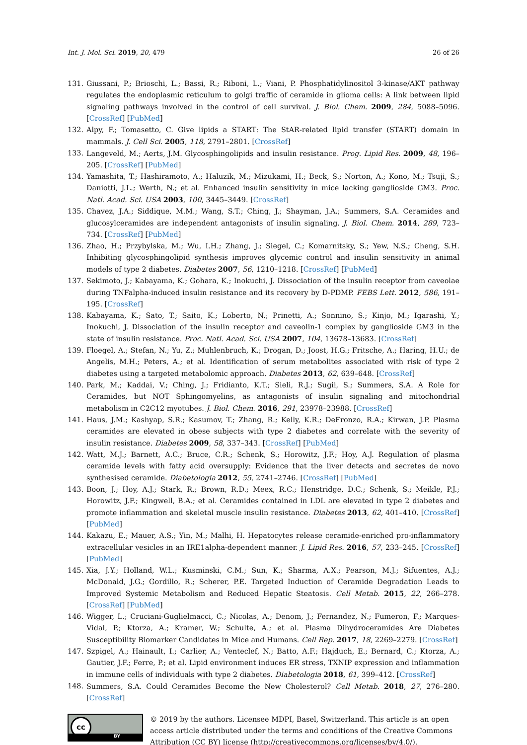Int. J. Mol. Sci. 2019, 20, 479 26 of 26
131. Giussani, P.; Brioschi, L.; Bassi, R.; Riboni, L.; Viani, P. Phosphatidylinositol 3-kinase/AKT pathway regulates the endoplasmic reticulum to golgi traffic of ceramide in glioma cells: A link between lipid signaling pathways involved in the control of cell survival. J. Biol. Chem. 2009, 284, 5088–5096. [CrossRef] [PubMed]
132. Alpy, F.; Tomasetto, C. Give lipids a START: The StAR-related lipid transfer (START) domain in mammals. J. Cell Sci. 2005, 118, 2791–2801. [CrossRef]
133. Langeveld, M.; Aerts, J.M. Glycosphingolipids and insulin resistance. Prog. Lipid Res. 2009, 48, 196–205. [CrossRef] [PubMed]
134. Yamashita, T.; Hashiramoto, A.; Haluzik, M.; Mizukami, H.; Beck, S.; Norton, A.; Kono, M.; Tsuji, S.; Daniotti, J.L.; Werth, N.; et al. Enhanced insulin sensitivity in mice lacking ganglioside GM3. Proc. Natl. Acad. Sci. USA 2003, 100, 3445–3449. [CrossRef]
135. Chavez, J.A.; Siddique, M.M.; Wang, S.T.; Ching, J.; Shayman, J.A.; Summers, S.A. Ceramides and glucosylceramides are independent antagonists of insulin signaling. J. Biol. Chem. 2014, 289, 723–734. [CrossRef] [PubMed]
136. Zhao, H.; Przybylska, M.; Wu, I.H.; Zhang, J.; Siegel, C.; Komarnitsky, S.; Yew, N.S.; Cheng, S.H. Inhibiting glycosphingolipid synthesis improves glycemic control and insulin sensitivity in animal models of type 2 diabetes. Diabetes 2007, 56, 1210–1218. [CrossRef] [PubMed]
137. Sekimoto, J.; Kabayama, K.; Gohara, K.; Inokuchi, J. Dissociation of the insulin receptor from caveolae during TNFalpha-induced insulin resistance and its recovery by D-PDMP. FEBS Lett. 2012, 586, 191–195. [CrossRef]
138. Kabayama, K.; Sato, T.; Saito, K.; Loberto, N.; Prinetti, A.; Sonnino, S.; Kinjo, M.; Igarashi, Y.; Inokuchi, J. Dissociation of the insulin receptor and caveolin-1 complex by ganglioside GM3 in the state of insulin resistance. Proc. Natl. Acad. Sci. USA 2007, 104, 13678–13683. [CrossRef]
139. Floegel, A.; Stefan, N.; Yu, Z.; Muhlenbruch, K.; Drogan, D.; Joost, H.G.; Fritsche, A.; Haring, H.U.; de Angelis, M.H.; Peters, A.; et al. Identification of serum metabolites associated with risk of type 2 diabetes using a targeted metabolomic approach. Diabetes 2013, 62, 639–648. [CrossRef]
140. Park, M.; Kaddai, V.; Ching, J.; Fridianto, K.T.; Sieli, R.J.; Sugii, S.; Summers, S.A. A Role for Ceramides, but NOT Sphingomyelins, as antagonists of insulin signaling and mitochondrial metabolism in C2C12 myotubes. J. Biol. Chem. 2016, 291, 23978–23988. [CrossRef]
141. Haus, J.M.; Kashyap, S.R.; Kasumov, T.; Zhang, R.; Kelly, K.R.; DeFronzo, R.A.; Kirwan, J.P. Plasma ceramides are elevated in obese subjects with type 2 diabetes and correlate with the severity of insulin resistance. Diabetes 2009, 58, 337–343. [CrossRef] [PubMed]
142. Watt, M.J.; Barnett, A.C.; Bruce, C.R.; Schenk, S.; Horowitz, J.F.; Hoy, A.J. Regulation of plasma ceramide levels with fatty acid oversupply: Evidence that the liver detects and secretes de novo synthesised ceramide. Diabetologia 2012, 55, 2741–2746. [CrossRef] [PubMed]
143. Boon, J.; Hoy, A.J.; Stark, R.; Brown, R.D.; Meex, R.C.; Henstridge, D.C.; Schenk, S.; Meikle, P.J.; Horowitz, J.F.; Kingwell, B.A.; et al. Ceramides contained in LDL are elevated in type 2 diabetes and promote inflammation and skeletal muscle insulin resistance. Diabetes 2013, 62, 401–410. [CrossRef] [PubMed]
144. Kakazu, E.; Mauer, A.S.; Yin, M.; Malhi, H. Hepatocytes release ceramide-enriched pro-inflammatory extracellular vesicles in an IRE1alpha-dependent manner. J. Lipid Res. 2016, 57, 233–245. [CrossRef] [PubMed]
145. Xia, J.Y.; Holland, W.L.; Kusminski, C.M.; Sun, K.; Sharma, A.X.; Pearson, M.J.; Sifuentes, A.J.; McDonald, J.G.; Gordillo, R.; Scherer, P.E. Targeted Induction of Ceramide Degradation Leads to Improved Systemic Metabolism and Reduced Hepatic Steatosis. Cell Metab. 2015, 22, 266–278. [CrossRef] [PubMed]
146. Wigger, L.; Cruciani-Guglielmacci, C.; Nicolas, A.; Denom, J.; Fernandez, N.; Fumeron, F.; Marques-Vidal, P.; Ktorza, A.; Kramer, W.; Schulte, A.; et al. Plasma Dihydroceramides Are Diabetes Susceptibility Biomarker Candidates in Mice and Humans. Cell Rep. 2017, 18, 2269–2279. [CrossRef]
147. Szpigel, A.; Hainault, I.; Carlier, A.; Venteclef, N.; Batto, A.F.; Hajduch, E.; Bernard, C.; Ktorza, A.; Gautier, J.F.; Ferre, P.; et al. Lipid environment induces ER stress, TXNIP expression and inflammation in immune cells of individuals with type 2 diabetes. Diabetologia 2018, 61, 399–412. [CrossRef]
148. Summers, S.A. Could Ceramides Become the New Cholesterol? Cell Metab. 2018, 27, 276–280. [CrossRef]
cc
BY
© 2019 by the authors. Licensee MDPI, Basel, Switzerland. This article is an open access article distributed under the terms and conditions of the Creative Commons Attribution (CC BY) license (http://creativecommons.org/licenses/by/4.0/).